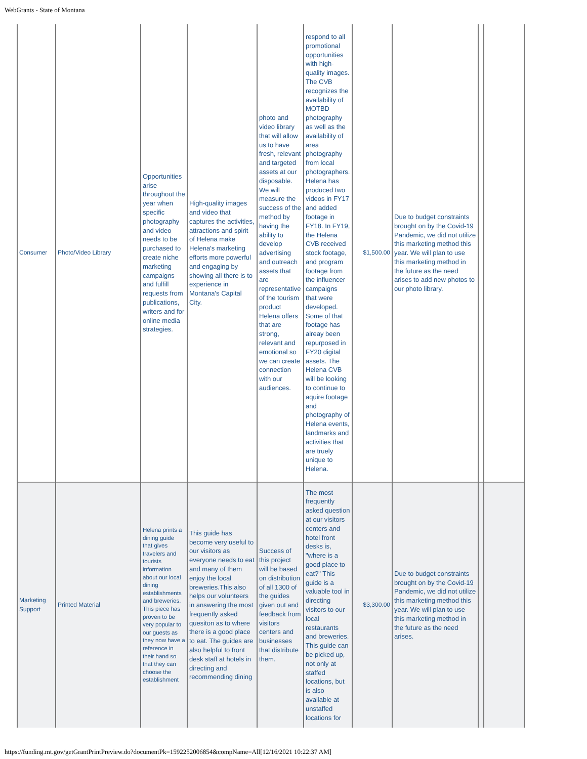WebGrants - State of Montana
| Consumer | Photo/Video Library | Opportunities arise throughout the year when specific photography and video needs to be purchased to create niche marketing campaigns and fulfill requests from publications, writers and for online media strategies. | High-quality images and video that captures the activities, attractions and spirit of Helena make Helena's marketing efforts more powerful and engaging by showing all there is to experience in Montana's Capital City. | photo and video library that will allow us to have fresh, relevant and targeted assets at our disposable. We will measure the success of the method by having the ability to develop advertising and outreach assets that are representative of the tourism product Helena offers that are strong, relevant and emotional so we can create connection with our audiences. | respond to all promotional opportunities with high-quality images. The CVB recognizes the availability of MOTBD photography as well as the availability of area photography from local photographers. Helena has produced two videos in FY17 and added footage in FY18. In FY19, the Helena CVB received stock footage, and program footage from the influencer campaigns that were developed. Some of that footage has alreay been repurposed in FY20 digital assets. The Helena CVB will be looking to continue to aquire footage and photography of Helena events, landmarks and activities that are truely unique to Helena. | $1,500.00 | Due to budget constraints brought on by the Covid-19 Pandemic, we did not utilize this marketing method this year. We will plan to use this marketing method in the future as the need arises to add new photos to our photo library. | | |
| Marketing Support | Printed Material | Helena prints a dining guide that gives travelers and tourists information about our local dining establishments and breweries. This piece has proven to be very popular to our guests as they now have a reference in their hand so that they can choose the establishment | This guide has become very useful to our visitors as everyone needs to eat and many of them enjoy the local breweries.This also helps our volunteers in answering the most frequently asked quesiton as to where there is a good place to eat. The guides are also helpful to front desk staff at hotels in directing and recommending dining | Success of this project will be based on distribution of all 1300 of the guides given out and feedback from visitors centers and businesses that distribute them. | The most frequently asked question at our visitors centers and hotel front desks is, "where is a good place to eat?" This guide is a valuable tool in directing visitors to our local restaurants and breweries. This guide can be picked up, not only at staffed locations, but is also available at unstaffed locations for | $3,300.00 | Due to budget constraints brought on by the Covid-19 Pandemic, we did not utilize this marketing method this year. We will plan to use this marketing method in the future as the need arises. | | |
https://funding.mt.gov/getGrantPrintPreview.do?documentPk=1592252006854&compName=All[12/16/2021 10:22:37 AM]